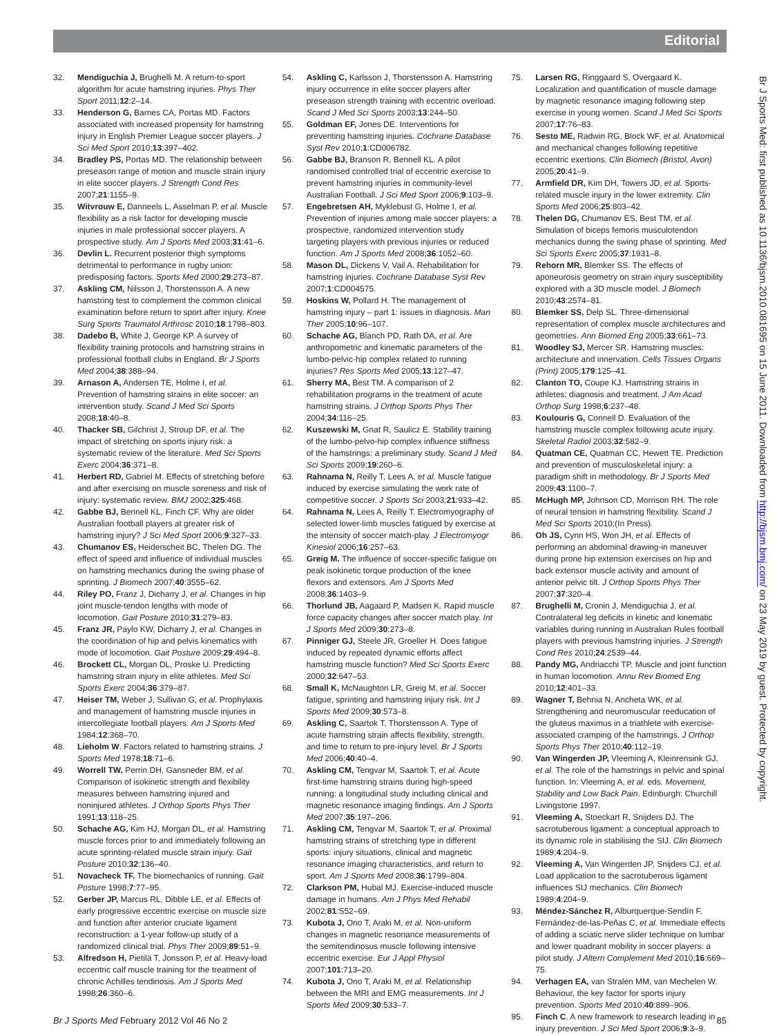Editorial
32. Mendiguchia J, Brughelli M. A return-to-sport algorithm for acute hamstring injuries. Phys Ther Sport 2011;12:2–14.
33. Henderson G, Barnes CA, Portas MD. Factors associated with increased propensity for hamstring injury in English Premier League soccer players. J Sci Med Sport 2010;13:397–402.
34. Bradley PS, Portas MD. The relationship between preseason range of motion and muscle strain injury in elite soccer players. J Strength Cond Res 2007;21:1155–9.
35. Witvrouw E, Danneels L, Asselman P, et al. Muscle flexibility as a risk factor for developing muscle injuries in male professional soccer players. A prospective study. Am J Sports Med 2003;31:41–6.
36. Devlin L. Recurrent posterior thigh symptoms detrimental to performance in rugby union: predisposing factors. Sports Med 2000;29:273–87.
37. Askling CM, Nilsson J, Thorstensson A. A new hamstring test to complement the common clinical examination before return to sport after injury. Knee Surg Sports Traumatol Arthrosc 2010;18:1798–803.
38. Dadebo B, White J, George KP. A survey of flexibility training protocols and hamstring strains in professional football clubs in England. Br J Sports Med 2004;38:388–94.
39. Arnason A, Andersen TE, Holme I, et al. Prevention of hamstring strains in elite soccer: an intervention study. Scand J Med Sci Sports 2008;18:40–8.
40. Thacker SB, Gilchrist J, Stroup DF, et al. The impact of stretching on sports injury risk: a systematic review of the literature. Med Sci Sports Exerc 2004;36:371–8.
41. Herbert RD, Gabriel M. Effects of stretching before and after exercising on muscle soreness and risk of injury: systematic review. BMJ 2002;325:468.
42. Gabbe BJ, Bennell KL, Finch CF. Why are older Australian football players at greater risk of hamstring injury? J Sci Med Sport 2006;9:327–33.
43. Chumanov ES, Heiderscheit BC, Thelen DG. The effect of speed and influence of individual muscles on hamstring mechanics during the swing phase of sprinting. J Biomech 2007;40:3555–62.
44. Riley PO, Franz J, Dicharry J, et al. Changes in hip joint muscle-tendon lengths with mode of locomotion. Gait Posture 2010;31:279–83.
45. Franz JR, Paylo KW, Dicharry J, et al. Changes in the coordination of hip and pelvis kinematics with mode of locomotion. Gait Posture 2009;29:494–8.
46. Brockett CL, Morgan DL, Proske U. Predicting hamstring strain injury in elite athletes. Med Sci Sports Exerc 2004;36:379–87.
47. Heiser TM, Weber J, Sullivan G, et al. Prophylaxis and management of hamstring muscle injuries in intercollegiate football players. Am J Sports Med 1984;12:368–70.
48. Lieholm W. Factors related to hamstring strains. J Sports Med 1978;18:71–6.
49. Worrell TW, Perrin DH, Gansneder BM, et al. Comparison of isokinetic strength and flexibility measures between hamstring injured and noninjured athletes. J Orthop Sports Phys Ther 1991;13:118–25.
50. Schache AG, Kim HJ, Morgan DL, et al. Hamstring muscle forces prior to and immediately following an acute sprinting-related muscle strain injury. Gait Posture 2010;32:136–40.
51. Novacheck TF. The biomechanics of running. Gait Posture 1998;7:77–95.
52. Gerber JP, Marcus RL, Dibble LE, et al. Effects of early progressive eccentric exercise on muscle size and function after anterior cruciate ligament reconstruction: a 1-year follow-up study of a randomized clinical trial. Phys Ther 2009;89:51–9.
53. Alfredson H, Pietilä T, Jonsson P, et al. Heavy-load eccentric calf muscle training for the treatment of chronic Achilles tendinosis. Am J Sports Med 1998;26:360–6.
54. Askling C, Karlsson J, Thorstensson A. Hamstring injury occurrence in elite soccer players after preseason strength training with eccentric overload. Scand J Med Sci Sports 2003;13:244–50.
55. Goldman EF, Jones DE. Interventions for preventing hamstring injuries. Cochrane Database Syst Rev 2010;1:CD006782.
56. Gabbe BJ, Branson R, Bennell KL. A pilot randomised controlled trial of eccentric exercise to prevent hamstring injuries in community-level Australian Football. J Sci Med Sport 2006;9:103–9.
57. Engebretsen AH, Myklebust G, Holme I, et al. Prevention of injuries among male soccer players: a prospective, randomized intervention study targeting players with previous injuries or reduced function. Am J Sports Med 2008;36:1052–60.
58. Mason DL, Dickens V, Vail A. Rehabilitation for hamstring injuries. Cochrane Database Syst Rev 2007;1:CD004575.
59. Hoskins W, Pollard H. The management of hamstring injury – part 1: issues in diagnosis. Man Ther 2005;10:96–107.
60. Schache AG, Blanch PD, Rath DA, et al. Are anthropometric and kinematic parameters of the lumbo-pelvic-hip complex related to running injuries? Res Sports Med 2005;13:127–47.
61. Sherry MA, Best TM. A comparison of 2 rehabilitation programs in the treatment of acute hamstring strains. J Orthop Sports Phys Ther 2004;34:116–25.
62. Kuszewski M, Gnat R, Saulicz E. Stability training of the lumbo-pelvo-hip complex influence stiffness of the hamstrings: a preliminary study. Scand J Med Sci Sports 2009;19:260–6.
63. Rahnama N, Reilly T, Lees A, et al. Muscle fatigue induced by exercise simulating the work rate of competitive soccer. J Sports Sci 2003;21:933–42.
64. Rahnama N, Lees A, Reilly T. Electromyography of selected lower-limb muscles fatigued by exercise at the intensity of soccer match-play. J Electromyogr Kinesiol 2006;16:257–63.
65. Greig M. The influence of soccer-specific fatigue on peak isokinetic torque production of the knee flexors and extensors. Am J Sports Med 2008;36:1403–9.
66. Thorlund JB, Aagaard P, Madsen K. Rapid muscle force capacity changes after soccer match play. Int J Sports Med 2009;30:273–8.
67. Pinniger GJ, Steele JR, Groeller H. Does fatigue induced by repeated dynamic efforts affect hamstring muscle function? Med Sci Sports Exerc 2000;32:647–53.
68. Small K, McNaughton LR, Greig M, et al. Soccer fatigue, sprinting and hamstring injury risk. Int J Sports Med 2009;30:573–8.
69. Askling C, Saartok T, Thorstensson A. Type of acute hamstring strain affects flexibility, strength, and time to return to pre-injury level. Br J Sports Med 2006;40:40–4.
70. Askling CM, Tengvar M, Saartok T, et al. Acute first-time hamstring strains during high-speed running: a longitudinal study including clinical and magnetic resonance imaging findings. Am J Sports Med 2007;35:197–206.
71. Askling CM, Tengvar M, Saartok T, et al. Proximal hamstring strains of stretching type in different sports: injury situations, clinical and magnetic resonance imaging characteristics, and return to sport. Am J Sports Med 2008;36:1799–804.
72. Clarkson PM, Hubal MJ. Exercise-induced muscle damage in humans. Am J Phys Med Rehabil 2002;81:S52–69.
73. Kubota J, Ono T, Araki M, et al. Non-uniform changes in magnetic resonance measurements of the semitendinosus muscle following intensive eccentric exercise. Eur J Appl Physiol 2007;101:713–20.
74. Kubota J, Ono T, Araki M, et al. Relationship between the MRI and EMG measurements. Int J Sports Med 2009;30:533–7.
75. Larsen RG, Ringgaard S, Overgaard K. Localization and quantification of muscle damage by magnetic resonance imaging following step exercise in young women. Scand J Med Sci Sports 2007;17:76–83.
76. Sesto ME, Radwin RG, Block WF, et al. Anatomical and mechanical changes following repetitive eccentric exertions. Clin Biomech (Bristol, Avon) 2005;20:41–9.
77. Armfield DR, Kim DH, Towers JD, et al. Sports-related muscle injury in the lower extremity. Clin Sports Med 2006;25:803–42.
78. Thelen DG, Chumanov ES, Best TM, et al. Simulation of biceps femoris musculotendon mechanics during the swing phase of sprinting. Med Sci Sports Exerc 2005;37:1931–8.
79. Rehorn MR, Blemker SS. The effects of aponeurosis geometry on strain injury susceptibility explored with a 3D muscle model. J Biomech 2010;43:2574–81.
80. Blemker SS, Delp SL. Three-dimensional representation of complex muscle architectures and geometries. Ann Biomed Eng 2005;33:661–73.
81. Woodley SJ, Mercer SR. Hamstring muscles: architecture and innervation. Cells Tissues Organs (Print) 2005;179:125–41.
82. Clanton TO, Coupe KJ. Hamstring strains in athletes: diagnosis and treatment. J Am Acad Orthop Surg 1998;6:237–48.
83. Koulouris G, Connell D. Evaluation of the hamstring muscle complex following acute injury. Skeletal Radiol 2003;32:582–9.
84. Quatman CE, Quatman CC, Hewett TE. Prediction and prevention of musculoskeletal injury: a paradigm shift in methodology. Br J Sports Med 2009;43:1100–7.
85. McHugh MP, Johnson CD, Morrison RH. The role of neural tension in hamstring flexibility. Scand J Med Sci Sports 2010;(In Press).
86. Oh JS, Cynn HS, Won JH, et al. Effects of performing an abdominal drawing-in maneuver during prone hip extension exercises on hip and back extensor muscle activity and amount of anterior pelvic tilt. J Orthop Sports Phys Ther 2007;37:320–4.
87. Brughelli M, Cronin J, Mendiguchia J, et al. Contralateral leg deficits in kinetic and kinematic variables during running in Australian Rules football players with previous hamstring injuries. J Strength Cond Res 2010;24:2539–44.
88. Pandy MG, Andriacchi TP. Muscle and joint function in human locomotion. Annu Rev Biomed Eng 2010;12:401–33.
89. Wagner T, Behnia N, Ancheta WK, et al. Strengthening and neuromuscular reeducation of the gluteus maximus in a triathlete with exercise-associated cramping of the hamstrings. J Orthop Sports Phys Ther 2010;40:112–19.
90. Van Wingerden JP, Vleeming A, Kleinrensink GJ, et al. The role of the hamstrings in pelvic and spinal function. In: Vleeming A, et al. eds. Movement, Stability and Low Back Pain. Edinburgh: Churchill Livingstone 1997.
91. Vleeming A, Stoeckart R, Snijders DJ. The sacrotuberous ligament: a conceptual approach to its dynamic role in stabilising the SIJ. Clin Biomech 1989;4:204–9.
92. Vleeming A, Van Wingerden JP, Snijders CJ, et al. Load application to the sacrotuberous ligament influences SIJ mechanics. Clin Biomech 1989;4:204–9.
93. Méndez-Sánchez R, Alburquerque-Sendín F, Fernández-de-las-Peñas C, et al. Immediate effects of adding a sciatic nerve slider technique on lumbar and lower quadrant mobility in soccer players: a pilot study. J Altern Complement Med 2010;16:669–75.
94. Verhagen EA, van Stralen MM, van Mechelen W. Behaviour, the key factor for sports injury prevention. Sports Med 2010;40:899–906.
95. Finch C. A new framework to research leading in injury prevention. J Sci Med Sport 2006;9:3–9.
Br J Sports Med February 2012 Vol 46 No 2 85
Br J Sports Med: first published as 10.1136/bjsm.2010.081695 on 15 June 2011. Downloaded from http://bjsm.bmj.com/ on 23 May 2019 by guest. Protected by copyright.